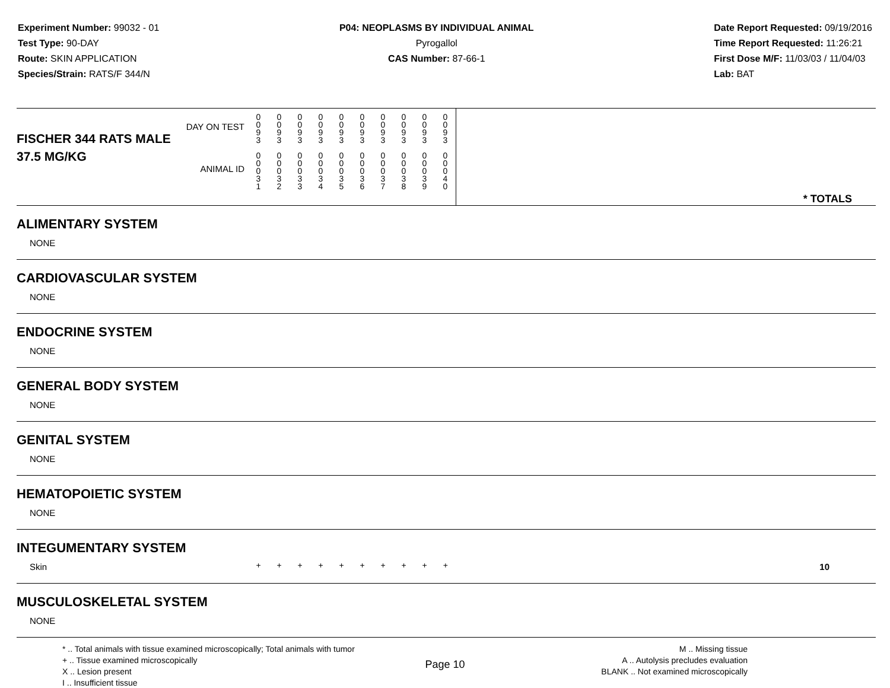Experiment Number: 99032 - 01
Test Type: 90-DAY
Route: SKIN APPLICATION
Species/Strain: RATS/F 344/N
P04: NEOPLASMS BY INDIVIDUAL ANIMAL
Pyrogallol
CAS Number: 87-66-1
Date Report Requested: 09/19/2016
Time Report Requested: 11:26:21
First Dose M/F: 11/03/03 / 11/04/03
Lab: BAT
| DAY ON TEST FISCHER 344 RATS MALE | 0 0 9 3 | 0 0 9 3 | 0 0 9 3 | 0 0 9 3 | 0 0 9 3 | 0 0 9 3 | 0 0 9 3 | 0 0 9 3 | 0 0 9 3 | 0 0 9 3 | |
| 37.5 MG/KG ANIMAL ID | 0 0 0 3 1 | 0 0 0 3 2 | 0 0 0 3 3 | 0 0 0 3 4 | 0 0 0 3 5 | 0 0 0 3 6 | 0 0 0 3 7 | 0 0 0 3 8 | 0 0 0 3 9 | 0 0 0 4 0 | * TOTALS |
| ALIMENTARY SYSTEM | | | | | | | | | | | |
| NONE | | | | | | | | | | | |
| CARDIOVASCULAR SYSTEM | | | | | | | | | | | |
| NONE | | | | | | | | | | | |
| ENDOCRINE SYSTEM | | | | | | | | | | | |
| NONE | | | | | | | | | | | |
| GENERAL BODY SYSTEM | | | | | | | | | | | |
| NONE | | | | | | | | | | | |
| GENITAL SYSTEM | | | | | | | | | | | |
| NONE | | | | | | | | | | | |
| HEMATOPOIETIC SYSTEM | | | | | | | | | | | |
| NONE | | | | | | | | | | | |
| INTEGUMENTARY SYSTEM | | | | | | | | | | | |
| Skin | + | + | + | + | + | + | + | + | + | + | 10 |
| MUSCULOSKELETAL SYSTEM | | | | | | | | | | | |
| NONE | | | | | | | | | | | |
* .. Total animals with tissue examined microscopically; Total animals with tumor
+ .. Tissue examined microscopically
X .. Lesion present
I .. Insufficient tissue
M .. Missing tissue
A .. Autolysis precludes evaluation
BLANK .. Not examined microscopically
Page 10